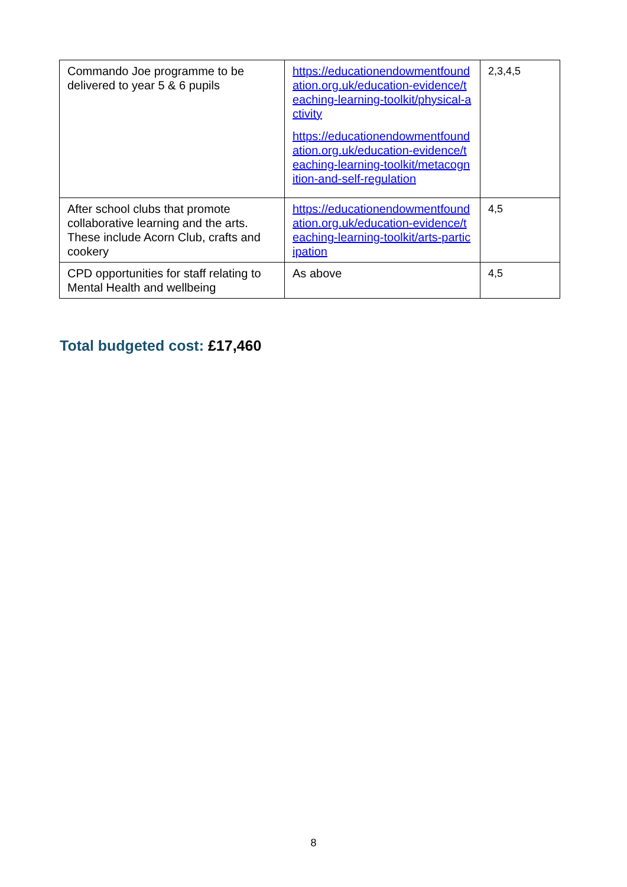| Commando Joe programme to be delivered to year 5 & 6 pupils | https://educationendowmentfoundation.org.uk/education-evidence/teaching-learning-toolkit/physical-activity https://educationendowmentfoundation.org.uk/education-evidence/teaching-learning-toolkit/metacognition-and-self-regulation | 2,3,4,5 |
| After school clubs that promote collaborative learning and the arts. These include Acorn Club, crafts and cookery | https://educationendowmentfoundation.org.uk/education-evidence/teaching-learning-toolkit/arts-participation | 4,5 |
| CPD opportunities for staff relating to Mental Health and wellbeing | As above | 4,5 |
Total budgeted cost: £17,460
8